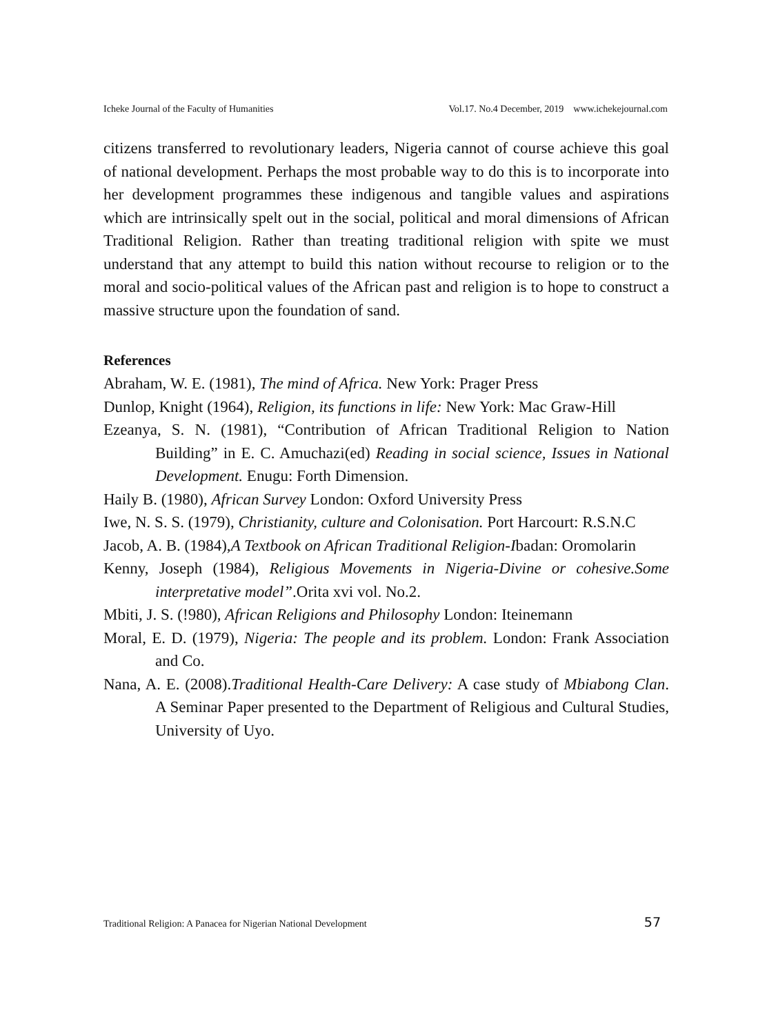Icheke Journal of the Faculty of Humanities Vol.17. No.4 December, 2019 www.ichekejournal.com
citizens transferred to revolutionary leaders, Nigeria cannot of course achieve this goal of national development. Perhaps the most probable way to do this is to incorporate into her development programmes these indigenous and tangible values and aspirations which are intrinsically spelt out in the social, political and moral dimensions of African Traditional Religion. Rather than treating traditional religion with spite we must understand that any attempt to build this nation without recourse to religion or to the moral and socio-political values of the African past and religion is to hope to construct a massive structure upon the foundation of sand.
References
Abraham, W. E. (1981), The mind of Africa. New York: Prager Press
Dunlop, Knight (1964), Religion, its functions in life: New York: Mac Graw-Hill
Ezeanya, S. N. (1981), “Contribution of African Traditional Religion to Nation Building” in E. C. Amuchazi(ed) Reading in social science, Issues in National Development. Enugu: Forth Dimension.
Haily B. (1980), African Survey London: Oxford University Press
Iwe, N. S. S. (1979), Christianity, culture and Colonisation. Port Harcourt: R.S.N.C
Jacob, A. B. (1984),A Textbook on African Traditional Religion-Ibadan: Oromolarin
Kenny, Joseph (1984), Religious Movements in Nigeria-Divine or cohesive.Some interpretative model”.Orita xvi vol. No.2.
Mbiti, J. S. (!980), African Religions and Philosophy London: Iteinemann
Moral, E. D. (1979), Nigeria: The people and its problem. London: Frank Association and Co.
Nana, A. E. (2008).Traditional Health-Care Delivery: A case study of Mbiabong Clan. A Seminar Paper presented to the Department of Religious and Cultural Studies, University of Uyo.
Traditional Religion: A Panacea for Nigerian National Development 57